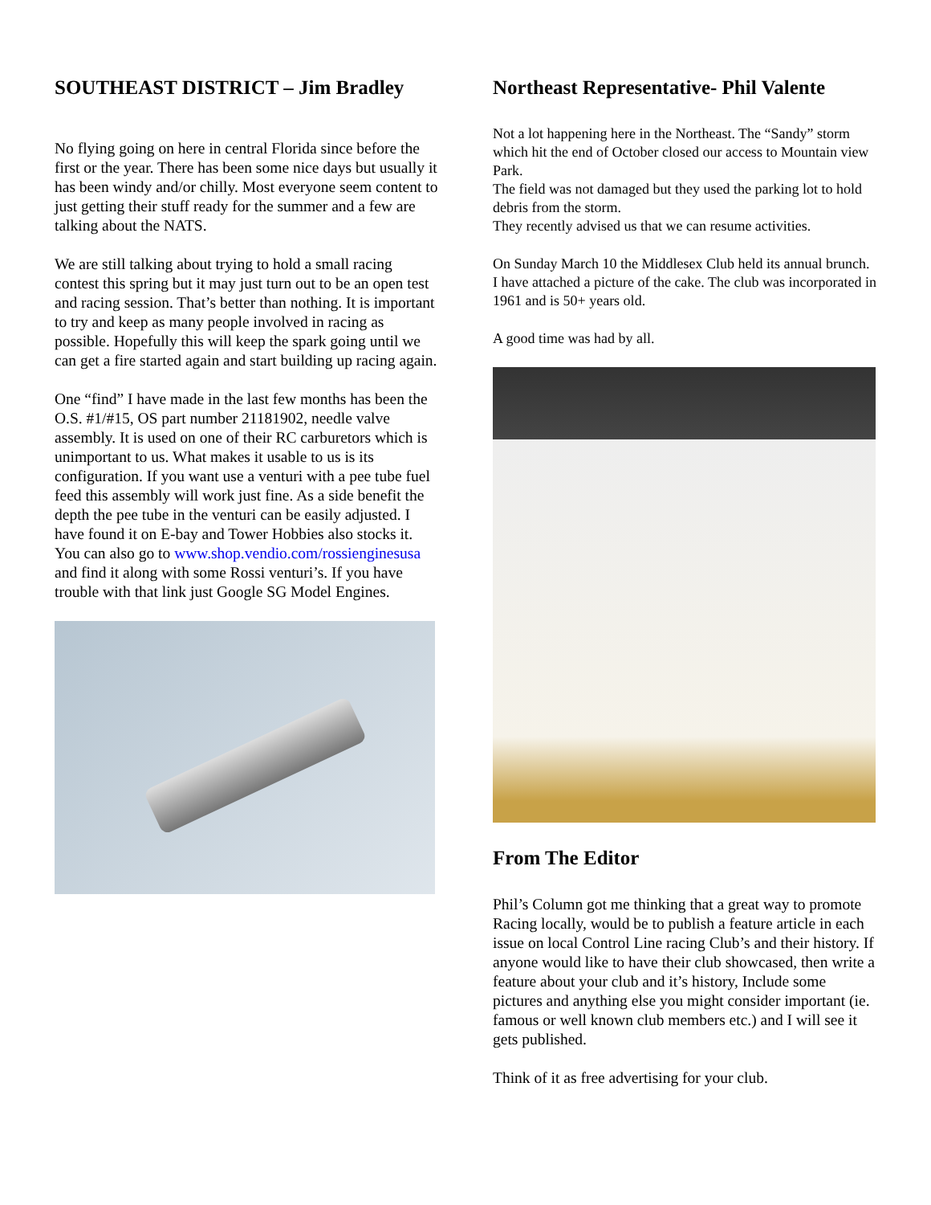SOUTHEAST DISTRICT – Jim Bradley
No flying going on here in central Florida since before the first or the year. There has been some nice days but usually it has been windy and/or chilly. Most everyone seem content to just getting their stuff ready for the summer and a few are talking about the NATS.
We are still talking about trying to hold a small racing contest this spring but it may just turn out to be an open test and racing session. That’s better than nothing. It is important to try and keep as many people involved in racing as possible. Hopefully this will keep the spark going until we can get a fire started again and start building up racing again.
One “find” I have made in the last few months has been the O.S. #1/#15, OS part number 21181902, needle valve assembly. It is used on one of their RC carburetors which is unimportant to us. What makes it usable to us is its configuration. If you want use a venturi with a pee tube fuel feed this assembly will work just fine. As a side benefit the depth the pee tube in the venturi can be easily adjusted. I have found it on E-bay and Tower Hobbies also stocks it. You can also go to www.shop.vendio.com/rossienginesusa and find it along with some Rossi venturi’s. If you have trouble with that link just Google SG Model Engines.
Northeast Representative- Phil Valente
Not a lot happening here in the Northeast. The “Sandy” storm which hit the end of October closed our access to Mountain view Park.
The field was not damaged but they used the parking lot to hold debris from the storm.
They recently advised us that we can resume activities.
On Sunday March 10 the Middlesex Club held its annual brunch.
I have attached a picture of the cake. The club was incorporated in 1961 and is 50+ years old.
A good time was had by all.
From The Editor
Phil’s Column got me thinking that a great way to promote Racing locally, would be to publish a feature article in each issue on local Control Line racing Club’s and their history. If anyone would like to have their club showcased, then write a feature about your club and it’s history, Include some pictures and anything else you might consider important (ie. famous or well known club members etc.) and I will see it gets published.
Think of it as free advertising for your club.